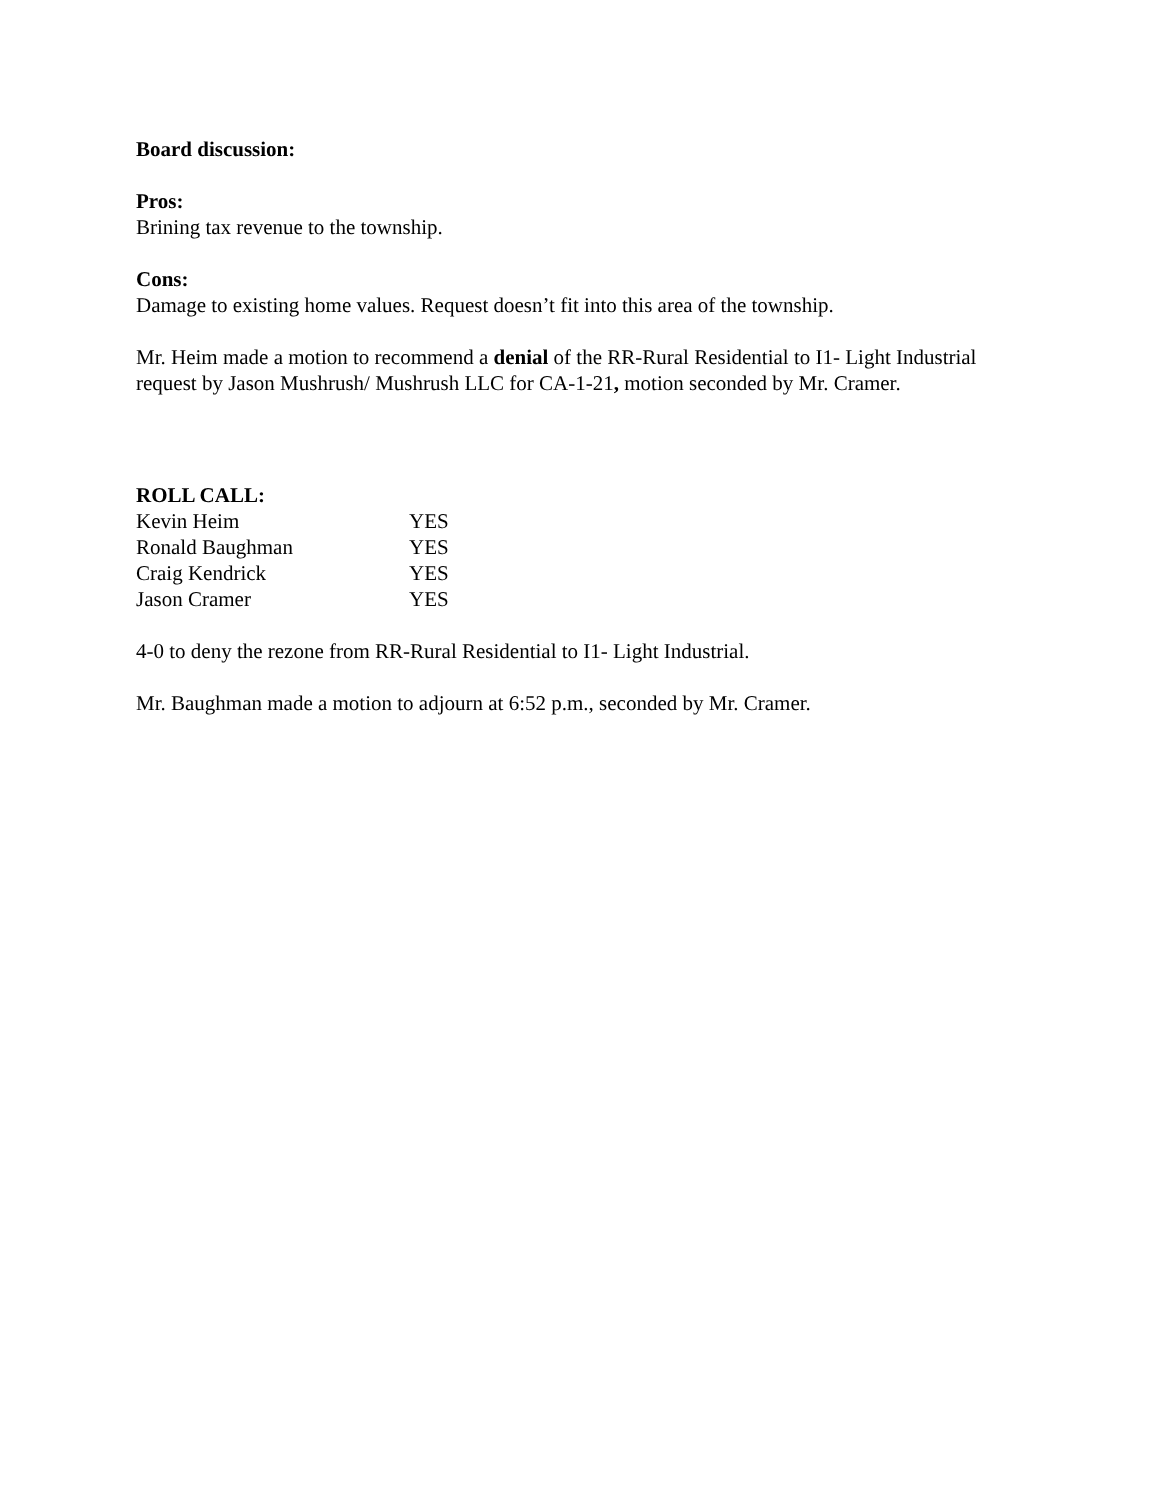Board discussion:
Pros:
Brining tax revenue to the township.
Cons:
Damage to existing home values. Request doesn’t fit into this area of the township.
Mr. Heim made a motion to recommend a denial of the RR-Rural Residential to I1- Light Industrial request by Jason Mushrush/ Mushrush LLC for CA-1-21, motion seconded by Mr. Cramer.
ROLL CALL:
| Kevin Heim | YES |
| Ronald Baughman | YES |
| Craig Kendrick | YES |
| Jason Cramer | YES |
4-0 to deny the rezone from RR-Rural Residential to I1- Light Industrial.
Mr. Baughman made a motion to adjourn at 6:52 p.m., seconded by Mr. Cramer.